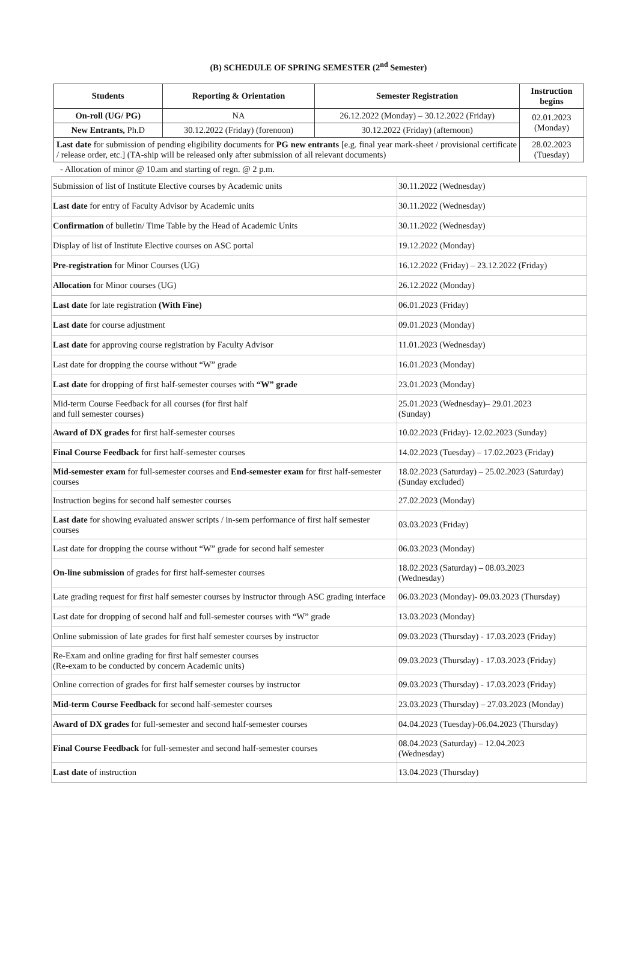(B) SCHEDULE OF SPRING SEMESTER (2<sup>nd</sup> Semester)
| Students | Reporting & Orientation | Semester Registration | Instruction begins |
| --- | --- | --- | --- |
| On-roll (UG/ PG) | NA | 26.12.2022 (Monday) – 30.12.2022 (Friday) | 02.01.2023 (Monday) |
| New Entrants, Ph.D | 30.12.2022 (Friday) (forenoon) | 30.12.2022 (Friday) (afternoon) | |
| Last date for submission of pending eligibility documents for PG new entrants [e.g. final year mark-sheet / provisional certificate / release order, etc.] (TA-ship will be released only after submission of all relevant documents) | | | 28.02.2023 (Tuesday) |
- Allocation of minor @ 10.am and starting of regn. @ 2 p.m.
| Submission of list of Institute Elective courses by Academic units | 30.11.2022 (Wednesday) |
| Last date for entry of Faculty Advisor by Academic units | 30.11.2022 (Wednesday) |
| Confirmation of bulletin/ Time Table by the Head of Academic Units | 30.11.2022 (Wednesday) |
| Display of list of Institute Elective courses on ASC portal | 19.12.2022 (Monday) |
| Pre-registration for Minor Courses (UG) | 16.12.2022 (Friday) – 23.12.2022 (Friday) |
| Allocation for Minor courses (UG) | 26.12.2022 (Monday) |
| Last date for late registration (With Fine) | 06.01.2023 (Friday) |
| Last date for course adjustment | 09.01.2023 (Monday) |
| Last date for approving course registration by Faculty Advisor | 11.01.2023 (Wednesday) |
| Last date for dropping the course without “W” grade | 16.01.2023 (Monday) |
| Last date for dropping of first half-semester courses with “W” grade | 23.01.2023 (Monday) |
| Mid-term Course Feedback for all courses (for first half and full semester courses) | 25.01.2023 (Wednesday)– 29.01.2023 (Sunday) |
| Award of DX grades for first half-semester courses | 10.02.2023 (Friday)- 12.02.2023 (Sunday) |
| Final Course Feedback for first half-semester courses | 14.02.2023 (Tuesday) – 17.02.2023 (Friday) |
| Mid-semester exam for full-semester courses and End-semester exam for first half-semester courses | 18.02.2023 (Saturday) – 25.02.2023 (Saturday) (Sunday excluded) |
| Instruction begins for second half semester courses | 27.02.2023 (Monday) |
| Last date for showing evaluated answer scripts / in-sem performance of first half semester courses | 03.03.2023 (Friday) |
| Last date for dropping the course without “W” grade for second half semester | 06.03.2023 (Monday) |
| On-line submission of grades for first half-semester courses | 18.02.2023 (Saturday) – 08.03.2023 (Wednesday) |
| Late grading request for first half semester courses by instructor through ASC grading interface | 06.03.2023 (Monday)- 09.03.2023 (Thursday) |
| Last date for dropping of second half and full-semester courses with “W” grade | 13.03.2023 (Monday) |
| Online submission of late grades for first half semester courses by instructor | 09.03.2023 (Thursday) - 17.03.2023 (Friday) |
| Re-Exam and online grading for first half semester courses (Re-exam to be conducted by concern Academic units) | 09.03.2023 (Thursday) - 17.03.2023 (Friday) |
| Online correction of grades for first half semester courses by instructor | 09.03.2023 (Thursday) - 17.03.2023 (Friday) |
| Mid-term Course Feedback for second half-semester courses | 23.03.2023 (Thursday) – 27.03.2023 (Monday) |
| Award of DX grades for full-semester and second half-semester courses | 04.04.2023 (Tuesday)-06.04.2023 (Thursday) |
| Final Course Feedback for full-semester and second half-semester courses | 08.04.2023 (Saturday) – 12.04.2023 (Wednesday) |
| Last date of instruction | 13.04.2023 (Thursday) |